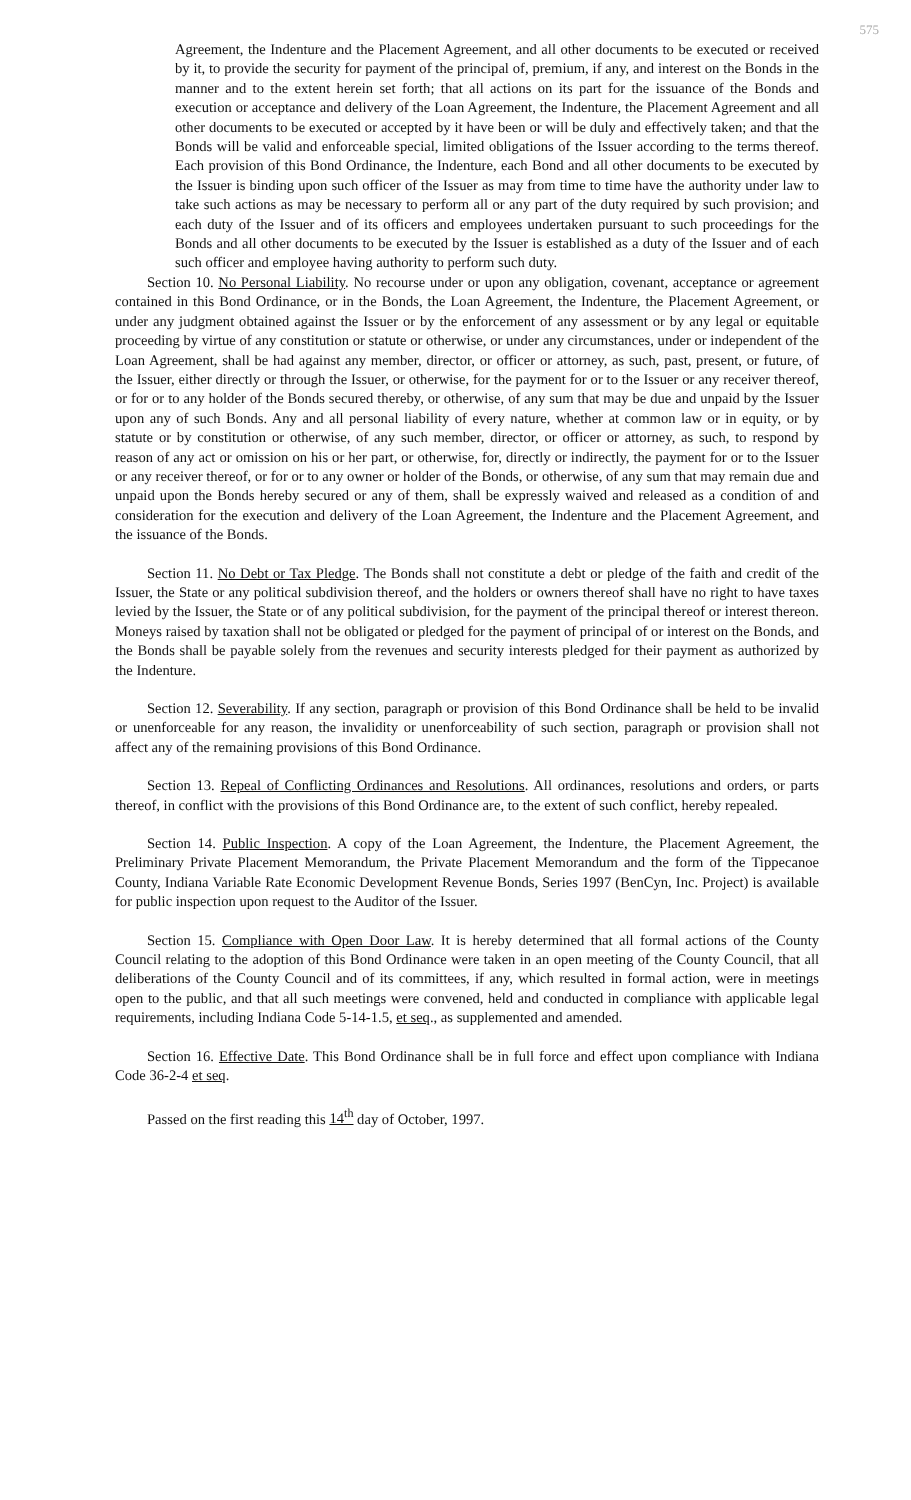575
Agreement, the Indenture and the Placement Agreement, and all other documents to be executed or received by it, to provide the security for payment of the principal of, premium, if any, and interest on the Bonds in the manner and to the extent herein set forth; that all actions on its part for the issuance of the Bonds and execution or acceptance and delivery of the Loan Agreement, the Indenture, the Placement Agreement and all other documents to be executed or accepted by it have been or will be duly and effectively taken; and that the Bonds will be valid and enforceable special, limited obligations of the Issuer according to the terms thereof. Each provision of this Bond Ordinance, the Indenture, each Bond and all other documents to be executed by the Issuer is binding upon such officer of the Issuer as may from time to time have the authority under law to take such actions as may be necessary to perform all or any part of the duty required by such provision; and each duty of the Issuer and of its officers and employees undertaken pursuant to such proceedings for the Bonds and all other documents to be executed by the Issuer is established as a duty of the Issuer and of each such officer and employee having authority to perform such duty.
Section 10. No Personal Liability. No recourse under or upon any obligation, covenant, acceptance or agreement contained in this Bond Ordinance, or in the Bonds, the Loan Agreement, the Indenture, the Placement Agreement, or under any judgment obtained against the Issuer or by the enforcement of any assessment or by any legal or equitable proceeding by virtue of any constitution or statute or otherwise, or under any circumstances, under or independent of the Loan Agreement, shall be had against any member, director, or officer or attorney, as such, past, present, or future, of the Issuer, either directly or through the Issuer, or otherwise, for the payment for or to the Issuer or any receiver thereof, or for or to any holder of the Bonds secured thereby, or otherwise, of any sum that may be due and unpaid by the Issuer upon any of such Bonds. Any and all personal liability of every nature, whether at common law or in equity, or by statute or by constitution or otherwise, of any such member, director, or officer or attorney, as such, to respond by reason of any act or omission on his or her part, or otherwise, for, directly or indirectly, the payment for or to the Issuer or any receiver thereof, or for or to any owner or holder of the Bonds, or otherwise, of any sum that may remain due and unpaid upon the Bonds hereby secured or any of them, shall be expressly waived and released as a condition of and consideration for the execution and delivery of the Loan Agreement, the Indenture and the Placement Agreement, and the issuance of the Bonds.
Section 11. No Debt or Tax Pledge. The Bonds shall not constitute a debt or pledge of the faith and credit of the Issuer, the State or any political subdivision thereof, and the holders or owners thereof shall have no right to have taxes levied by the Issuer, the State or of any political subdivision, for the payment of the principal thereof or interest thereon. Moneys raised by taxation shall not be obligated or pledged for the payment of principal of or interest on the Bonds, and the Bonds shall be payable solely from the revenues and security interests pledged for their payment as authorized by the Indenture.
Section 12. Severability. If any section, paragraph or provision of this Bond Ordinance shall be held to be invalid or unenforceable for any reason, the invalidity or unenforceability of such section, paragraph or provision shall not affect any of the remaining provisions of this Bond Ordinance.
Section 13. Repeal of Conflicting Ordinances and Resolutions. All ordinances, resolutions and orders, or parts thereof, in conflict with the provisions of this Bond Ordinance are, to the extent of such conflict, hereby repealed.
Section 14. Public Inspection. A copy of the Loan Agreement, the Indenture, the Placement Agreement, the Preliminary Private Placement Memorandum, the Private Placement Memorandum and the form of the Tippecanoe County, Indiana Variable Rate Economic Development Revenue Bonds, Series 1997 (BenCyn, Inc. Project) is available for public inspection upon request to the Auditor of the Issuer.
Section 15. Compliance with Open Door Law. It is hereby determined that all formal actions of the County Council relating to the adoption of this Bond Ordinance were taken in an open meeting of the County Council, that all deliberations of the County Council and of its committees, if any, which resulted in formal action, were in meetings open to the public, and that all such meetings were convened, held and conducted in compliance with applicable legal requirements, including Indiana Code 5-14-1.5, et seq., as supplemented and amended.
Section 16. Effective Date. This Bond Ordinance shall be in full force and effect upon compliance with Indiana Code 36-2-4 et seq.
Passed on the first reading this 14<sup>th</sup> day of October, 1997.